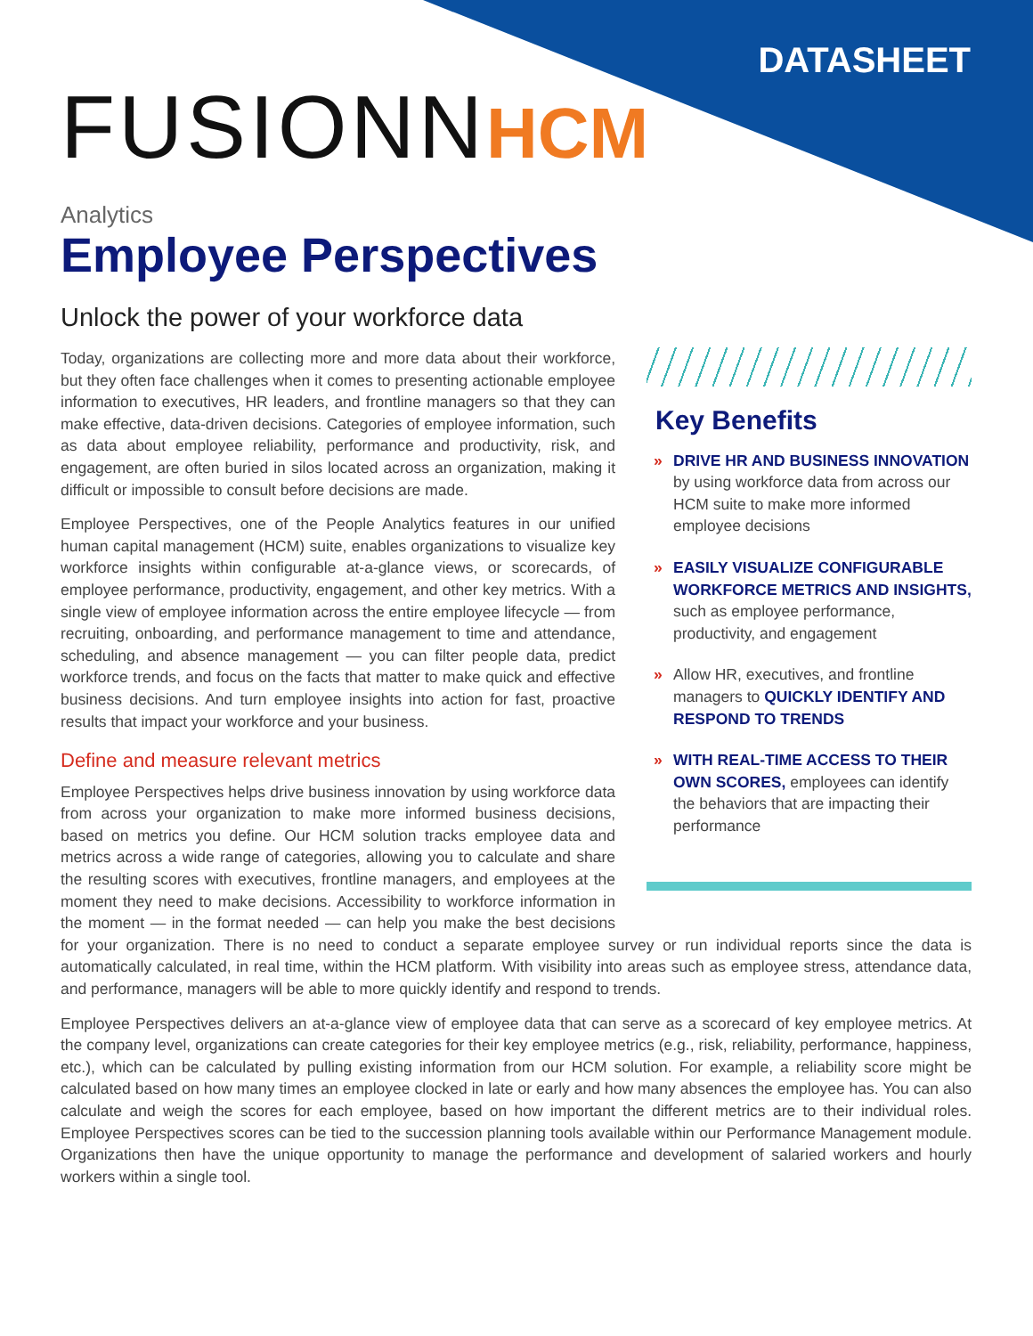DATASHEET
FUSIONNHCM
Analytics
Employee Perspectives
Unlock the power of your workforce data
Key Benefits
» DRIVE HR AND BUSINESS INNOVATION by using workforce data from across our HCM suite to make more informed employee decisions
» EASILY VISUALIZE CONFIGURABLE WORKFORCE METRICS AND INSIGHTS, such as employee performance, productivity, and engagement
» Allow HR, executives, and frontline managers to QUICKLY IDENTIFY AND RESPOND TO TRENDS
» WITH REAL-TIME ACCESS TO THEIR OWN SCORES, employees can identify the behaviors that are impacting their performance
Today, organizations are collecting more and more data about their workforce, but they often face challenges when it comes to presenting actionable employee information to executives, HR leaders, and frontline managers so that they can make effective, data-driven decisions. Categories of employee information, such as data about employee reliability, performance and productivity, risk, and engagement, are often buried in silos located across an organization, making it difficult or impossible to consult before decisions are made.
Employee Perspectives, one of the People Analytics features in our unified human capital management (HCM) suite, enables organizations to visualize key workforce insights within configurable at-a-glance views, or scorecards, of employee performance, productivity, engagement, and other key metrics. With a single view of employee information across the entire employee lifecycle — from recruiting, onboarding, and performance management to time and attendance, scheduling, and absence management — you can filter people data, predict workforce trends, and focus on the facts that matter to make quick and effective business decisions. And turn employee insights into action for fast, proactive results that impact your workforce and your business.
Define and measure relevant metrics
Employee Perspectives helps drive business innovation by using workforce data from across your organization to make more informed business decisions, based on metrics you define. Our HCM solution tracks employee data and metrics across a wide range of categories, allowing you to calculate and share the resulting scores with executives, frontline managers, and employees at the moment they need to make decisions. Accessibility to workforce information in the moment — in the format needed — can help you make the best decisions for your organization. There is no need to conduct a separate employee survey or run individual reports since the data is automatically calculated, in real time, within the HCM platform. With visibility into areas such as employee stress, attendance data, and performance, managers will be able to more quickly identify and respond to trends.
Employee Perspectives delivers an at-a-glance view of employee data that can serve as a scorecard of key employee metrics. At the company level, organizations can create categories for their key employee metrics (e.g., risk, reliability, performance, happiness, etc.), which can be calculated by pulling existing information from our HCM solution. For example, a reliability score might be calculated based on how many times an employee clocked in late or early and how many absences the employee has. You can also calculate and weigh the scores for each employee, based on how important the different metrics are to their individual roles. Employee Perspectives scores can be tied to the succession planning tools available within our Performance Management module. Organizations then have the unique opportunity to manage the performance and development of salaried workers and hourly workers within a single tool.